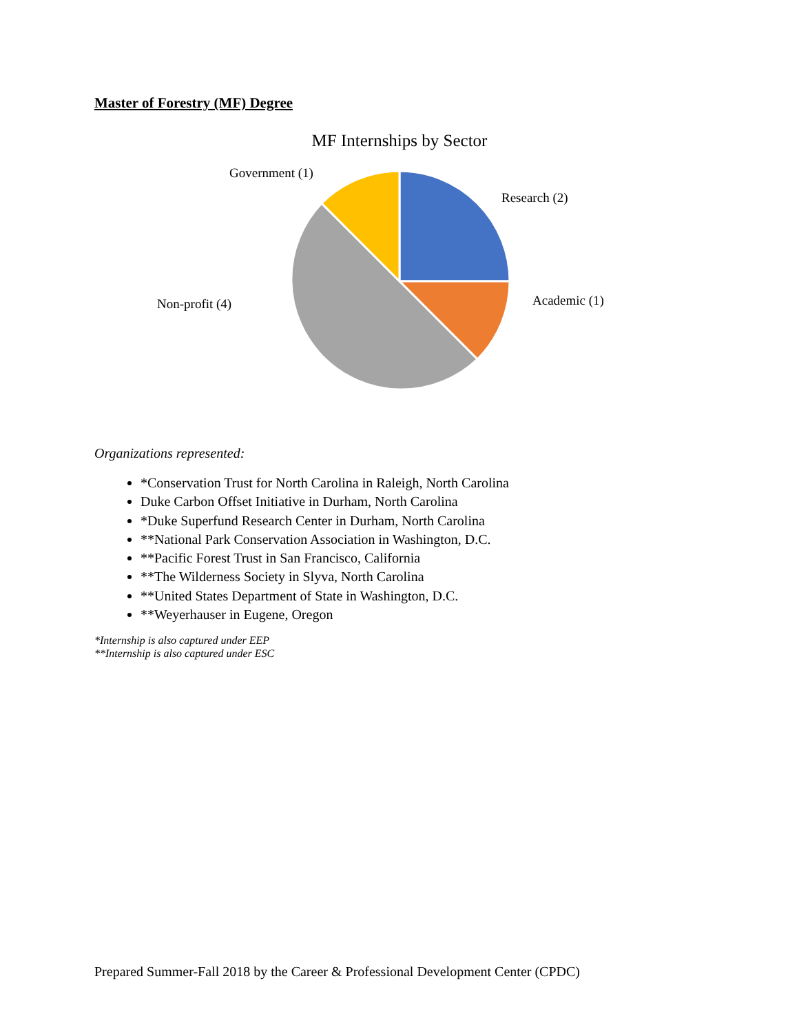Master of Forestry (MF) Degree
MF Internships by Sector
Government (1)
Research (2)
Non-profit (4) Academic (1)
Organizations represented:
*Conservation Trust for North Carolina in Raleigh, North Carolina
Duke Carbon Offset Initiative in Durham, North Carolina
*Duke Superfund Research Center in Durham, North Carolina
**National Park Conservation Association in Washington, D.C.
**Pacific Forest Trust in San Francisco, California
**The Wilderness Society in Slyva, North Carolina
**United States Department of State in Washington, D.C.
**Weyerhauser in Eugene, Oregon
*Internship is also captured under EEP
**Internship is also captured under ESC
Prepared Summer-Fall 2018 by the Career & Professional Development Center (CPDC)